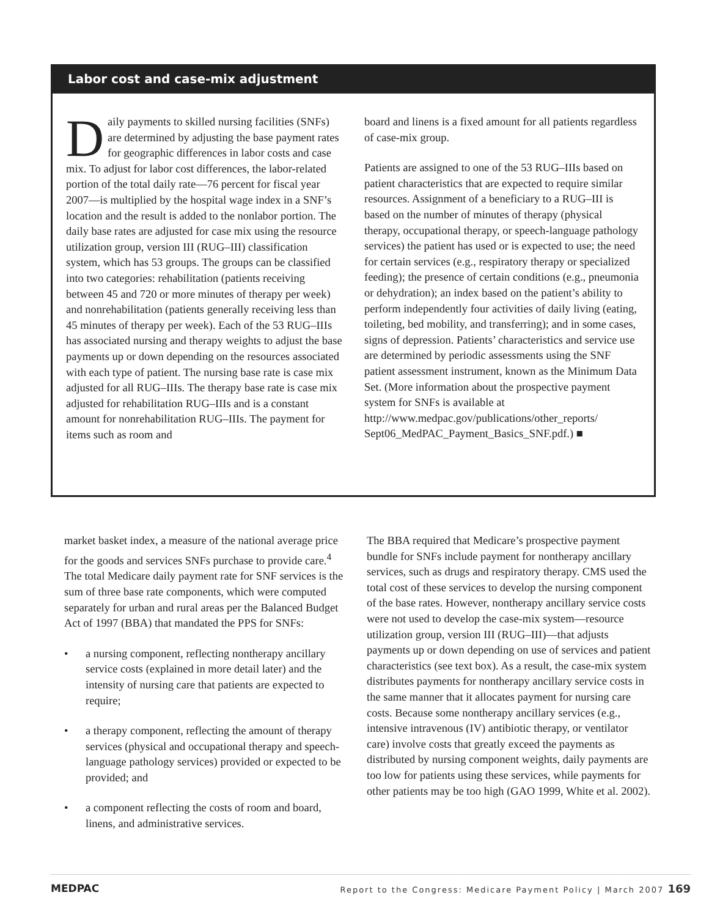Labor cost and case-mix adjustment
Daily payments to skilled nursing facilities (SNFs) are determined by adjusting the base payment rates for geographic differences in labor costs and case mix. To adjust for labor cost differences, the labor-related portion of the total daily rate—76 percent for fiscal year 2007—is multiplied by the hospital wage index in a SNF’s location and the result is added to the nonlabor portion. The daily base rates are adjusted for case mix using the resource utilization group, version III (RUG–III) classification system, which has 53 groups. The groups can be classified into two categories: rehabilitation (patients receiving between 45 and 720 or more minutes of therapy per week) and nonrehabilitation (patients generally receiving less than 45 minutes of therapy per week). Each of the 53 RUG–IIIs has associated nursing and therapy weights to adjust the base payments up or down depending on the resources associated with each type of patient. The nursing base rate is case mix adjusted for all RUG–IIIs. The therapy base rate is case mix adjusted for rehabilitation RUG–IIIs and is a constant amount for nonrehabilitation RUG–IIIs. The payment for items such as room and
board and linens is a fixed amount for all patients regardless of case-mix group.
Patients are assigned to one of the 53 RUG–IIIs based on patient characteristics that are expected to require similar resources. Assignment of a beneficiary to a RUG–III is based on the number of minutes of therapy (physical therapy, occupational therapy, or speech-language pathology services) the patient has used or is expected to use; the need for certain services (e.g., respiratory therapy or specialized feeding); the presence of certain conditions (e.g., pneumonia or dehydration); an index based on the patient’s ability to perform independently four activities of daily living (eating, toileting, bed mobility, and transferring); and in some cases, signs of depression. Patients’ characteristics and service use are determined by periodic assessments using the SNF patient assessment instrument, known as the Minimum Data Set. (More information about the prospective payment system for SNFs is available at http://www.medpac.gov/publications/other_reports/ Sept06_MedPAC_Payment_Basics_SNF.pdf.) ■
market basket index, a measure of the national average price for the goods and services SNFs purchase to provide care.<sup>4</sup> The total Medicare daily payment rate for SNF services is the sum of three base rate components, which were computed separately for urban and rural areas per the Balanced Budget Act of 1997 (BBA) that mandated the PPS for SNFs:
• a nursing component, reflecting nontherapy ancillary service costs (explained in more detail later) and the intensity of nursing care that patients are expected to require;
• a therapy component, reflecting the amount of therapy services (physical and occupational therapy and speech-language pathology services) provided or expected to be provided; and
• a component reflecting the costs of room and board, linens, and administrative services.
The BBA required that Medicare’s prospective payment bundle for SNFs include payment for nontherapy ancillary services, such as drugs and respiratory therapy. CMS used the total cost of these services to develop the nursing component of the base rates. However, nontherapy ancillary service costs were not used to develop the case-mix system—resource utilization group, version III (RUG–III)—that adjusts payments up or down depending on use of services and patient characteristics (see text box). As a result, the case-mix system distributes payments for nontherapy ancillary service costs in the same manner that it allocates payment for nursing care costs. Because some nontherapy ancillary services (e.g., intensive intravenous (IV) antibiotic therapy, or ventilator care) involve costs that greatly exceed the payments as distributed by nursing component weights, daily payments are too low for patients using these services, while payments for other patients may be too high (GAO 1999, White et al. 2002).
MEDPAC Report to the Congress: Medicare Payment Policy | March 2007 169